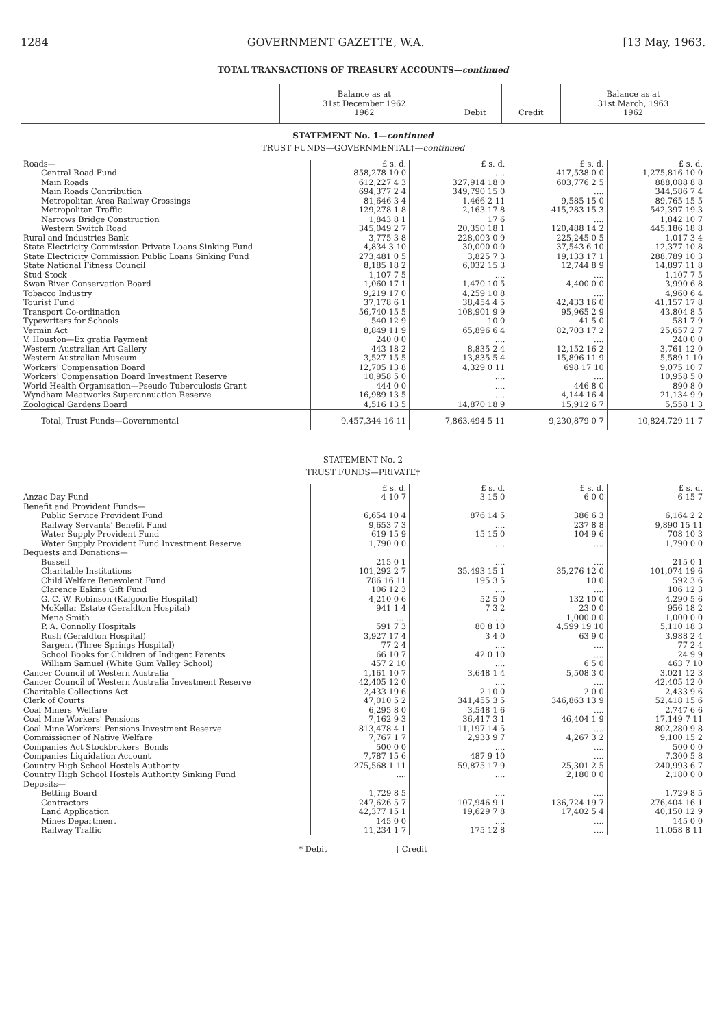1284 GOVERNMENT GAZETTE, W.A. [13 May, 1963.
TOTAL TRANSACTIONS OF TREASURY ACCOUNTS—continued
| | Balance as at 31st December 1962 1962 | Debit | Credit | Balance as at 31st March, 1963 1962 |
| --- | --- | --- | --- | --- |
STATEMENT No. 1—continued
TRUST FUNDS—GOVERNMENTAL†—continued
| Roads— | £ s. d. | £ s. d. | £ s. d. | £ s. d. |
| Central Road Fund | 858,278 10 0 | .... | 417,538 0 0 | 1,275,816 10 0 |
| Main Roads | 612,227 4 3 | 327,914 18 0 | 603,776 2 5 | 888,088 8 8 |
| Main Roads Contribution | 694,377 2 4 | 349,790 15 0 | .... | 344,586 7 4 |
| Metropolitan Area Railway Crossings | 81,646 3 4 | 1,466 2 11 | 9,585 15 0 | 89,765 15 5 |
| Metropolitan Traffic | 129,278 1 8 | 2,163 17 8 | 415,283 15 3 | 542,397 19 3 |
| Narrows Bridge Construction | 1,843 8 1 | 17 6 | .... | 1,842 10 7 |
| Western Switch Road | 345,049 2 7 | 20,350 18 1 | 120,488 14 2 | 445,186 18 8 |
| Rural and Industries Bank | 3,775 3 8 | 228,003 0 9 | 225,245 0 5 | 1,017 3 4 |
| State Electricity Commission Private Loans Sinking Fund | 4,834 3 10 | 30,000 0 0 | 37,543 6 10 | 12,377 10 8 |
| State Electricity Commission Public Loans Sinking Fund | 273,481 0 5 | 3,825 7 3 | 19,133 17 1 | 288,789 10 3 |
| State National Fitness Council | 8,185 18 2 | 6,032 15 3 | 12,744 8 9 | 14,897 11 8 |
| Stud Stock | 1,107 7 5 | .... | .... | 1,107 7 5 |
| Swan River Conservation Board | 1,060 17 1 | 1,470 10 5 | 4,400 0 0 | 3,990 6 8 |
| Tobacco Industry | 9,219 17 0 | 4,259 10 8 | .... | 4,960 6 4 |
| Tourist Fund | 37,178 6 1 | 38,454 4 5 | 42,433 16 0 | 41,157 17 8 |
| Transport Co-ordination | 56,740 15 5 | 108,901 9 9 | 95,965 2 9 | 43,804 8 5 |
| Typewriters for Schools | 540 12 9 | 10 0 | 41 5 0 | 581 7 9 |
| Vermin Act | 8,849 11 9 | 65,896 6 4 | 82,703 17 2 | 25,657 2 7 |
| V. Houston—Ex gratia Payment | 240 0 0 | .... | .... | 240 0 0 |
| Western Australian Art Gallery | 443 18 2 | 8,835 2 4 | 12,152 16 2 | 3,761 12 0 |
| Western Australian Museum | 3,527 15 5 | 13,835 5 4 | 15,896 11 9 | 5,589 1 10 |
| Workers' Compensation Board | 12,705 13 8 | 4,329 0 11 | 698 17 10 | 9,075 10 7 |
| Workers' Compensation Board Investment Reserve | 10,958 5 0 | .... | .... | 10,958 5 0 |
| World Health Organisation—Pseudo Tuberculosis Grant | 444 0 0 | .... | 446 8 0 | 890 8 0 |
| Wyndham Meatworks Superannuation Reserve | 16,989 13 5 | .... | 4,144 16 4 | 21,134 9 9 |
| Zoological Gardens Board | 4,516 13 5 | 14,870 18 9 | 15,912 6 7 | 5,558 1 3 |
| Total, Trust Funds—Governmental | 9,457,344 16 11 | 7,863,494 5 11 | 9,230,879 0 7 | 10,824,729 11 7 |
STATEMENT No. 2
TRUST FUNDS—PRIVATE†
| | £ s. d. | £ s. d. | £ s. d. | £ s. d. |
| Anzac Day Fund | 4 10 7 | 3 15 0 | 6 0 0 | 6 15 7 |
| Benefit and Provident Funds— | | | | |
| Public Service Provident Fund | 6,654 10 4 | 876 14 5 | 386 6 3 | 6,164 2 2 |
| Railway Servants' Benefit Fund | 9,653 7 3 | .... | 237 8 8 | 9,890 15 11 |
| Water Supply Provident Fund | 619 15 9 | 15 15 0 | 104 9 6 | 708 10 3 |
| Water Supply Provident Fund Investment Reserve | 1,790 0 0 | .... | .... | 1,790 0 0 |
| Bequests and Donations— | | | | |
| Bussell | 215 0 1 | .... | .... | 215 0 1 |
| Charitable Institutions | 101,292 2 7 | 35,493 15 1 | 35,276 12 0 | 101,074 19 6 |
| Child Welfare Benevolent Fund | 786 16 11 | 195 3 5 | 10 0 | 592 3 6 |
| Clarence Eakins Gift Fund | 106 12 3 | .... | .... | 106 12 3 |
| G. C. W. Robinson (Kalgoorlie Hospital) | 4,210 0 6 | 52 5 0 | 132 10 0 | 4,290 5 6 |
| McKellar Estate (Geraldton Hospital) | 941 1 4 | 7 3 2 | 23 0 0 | 956 18 2 |
| Mena Smith | .... | .... | 1,000 0 0 | 1,000 0 0 |
| P. A. Connolly Hospitals | 591 7 3 | 80 8 10 | 4,599 19 10 | 5,110 18 3 |
| Rush (Geraldton Hospital) | 3,927 17 4 | 3 4 0 | 63 9 0 | 3,988 2 4 |
| Sargent (Three Springs Hospital) | 77 2 4 | .... | .... | 77 2 4 |
| School Books for Children of Indigent Parents | 66 10 7 | 42 0 10 | .... | 24 9 9 |
| William Samuel (White Gum Valley School) | 457 2 10 | .... | 6 5 0 | 463 7 10 |
| Cancer Council of Western Australia | 1,161 10 7 | 3,648 1 4 | 5,508 3 0 | 3,021 12 3 |
| Cancer Council of Western Australia Investment Reserve | 42,405 12 0 | .... | .... | 42,405 12 0 |
| Charitable Collections Act | 2,433 19 6 | 2 10 0 | 2 0 0 | 2,433 9 6 |
| Clerk of Courts | 47,010 5 2 | 341,455 3 5 | 346,863 13 9 | 52,418 15 6 |
| Coal Miners' Welfare | 6,295 8 0 | 3,548 1 6 | .... | 2,747 6 6 |
| Coal Mine Workers' Pensions | 7,162 9 3 | 36,417 3 1 | 46,404 1 9 | 17,149 7 11 |
| Coal Mine Workers' Pensions Investment Reserve | 813,478 4 1 | 11,197 14 5 | .... | 802,280 9 8 |
| Commissioner of Native Welfare | 7,767 1 7 | 2,933 9 7 | 4,267 3 2 | 9,100 15 2 |
| Companies Act Stockbrokers' Bonds | 500 0 0 | .... | .... | 500 0 0 |
| Companies Liquidation Account | 7,787 15 6 | 487 9 10 | .... | 7,300 5 8 |
| Country High School Hostels Authority | 275,568 1 11 | 59,875 17 9 | 25,301 2 5 | 240,993 6 7 |
| Country High School Hostels Authority Sinking Fund | .... | .... | 2,180 0 0 | 2,180 0 0 |
| Deposits— | | | | |
| Betting Board | 1,729 8 5 | .... | .... | 1,729 8 5 |
| Contractors | 247,626 5 7 | 107,946 9 1 | 136,724 19 7 | 276,404 16 1 |
| Land Application | 42,377 15 1 | 19,629 7 8 | 17,402 5 4 | 40,150 12 9 |
| Mines Department | 145 0 0 | .... | .... | 145 0 0 |
| Railway Traffic | 11,234 1 7 | 175 12 8 | .... | 11,058 8 11 |
* Debit † Credit